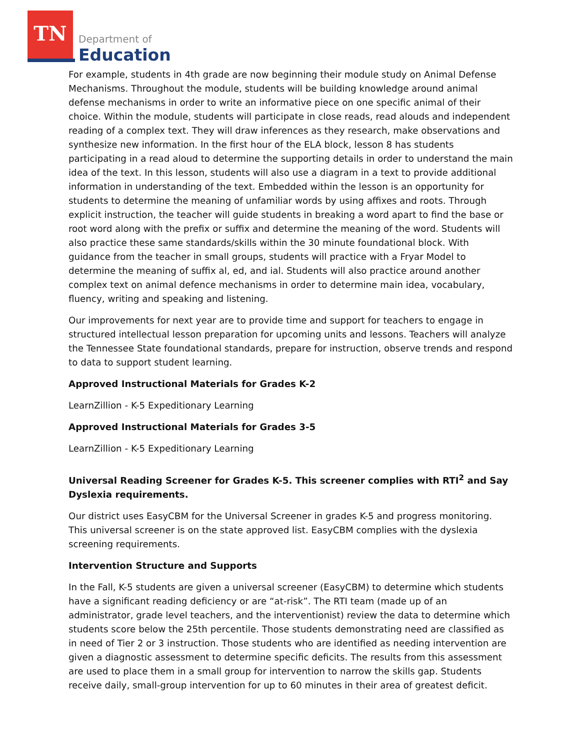TN
Department of
Education
For example, students in 4th grade are now beginning their module study on Animal Defense Mechanisms. Throughout the module, students will be building knowledge around animal defense mechanisms in order to write an informative piece on one specific animal of their choice. Within the module, students will participate in close reads, read alouds and independent reading of a complex text. They will draw inferences as they research, make observations and synthesize new information. In the first hour of the ELA block, lesson 8 has students participating in a read aloud to determine the supporting details in order to understand the main idea of the text. In this lesson, students will also use a diagram in a text to provide additional information in understanding of the text. Embedded within the lesson is an opportunity for students to determine the meaning of unfamiliar words by using affixes and roots. Through explicit instruction, the teacher will guide students in breaking a word apart to find the base or root word along with the prefix or suffix and determine the meaning of the word. Students will also practice these same standards/skills within the 30 minute foundational block. With guidance from the teacher in small groups, students will practice with a Fryar Model to determine the meaning of suffix al, ed, and ial. Students will also practice around another complex text on animal defence mechanisms in order to determine main idea, vocabulary, fluency, writing and speaking and listening.
Our improvements for next year are to provide time and support for teachers to engage in structured intellectual lesson preparation for upcoming units and lessons. Teachers will analyze the Tennessee State foundational standards, prepare for instruction, observe trends and respond to data to support student learning.
Approved Instructional Materials for Grades K-2
LearnZillion - K-5 Expeditionary Learning
Approved Instructional Materials for Grades 3-5
LearnZillion - K-5 Expeditionary Learning
Universal Reading Screener for Grades K-5. This screener complies with RTI<sup>2</sup> and Say Dyslexia requirements.
Our district uses EasyCBM for the Universal Screener in grades K-5 and progress monitoring. This universal screener is on the state approved list. EasyCBM complies with the dyslexia screening requirements.
Intervention Structure and Supports
In the Fall, K-5 students are given a universal screener (EasyCBM) to determine which students have a significant reading deficiency or are “at-risk”. The RTI team (made up of an administrator, grade level teachers, and the interventionist) review the data to determine which students score below the 25th percentile. Those students demonstrating need are classified as in need of Tier 2 or 3 instruction. Those students who are identified as needing intervention are given a diagnostic assessment to determine specific deficits. The results from this assessment are used to place them in a small group for intervention to narrow the skills gap. Students receive daily, small-group intervention for up to 60 minutes in their area of greatest deficit.